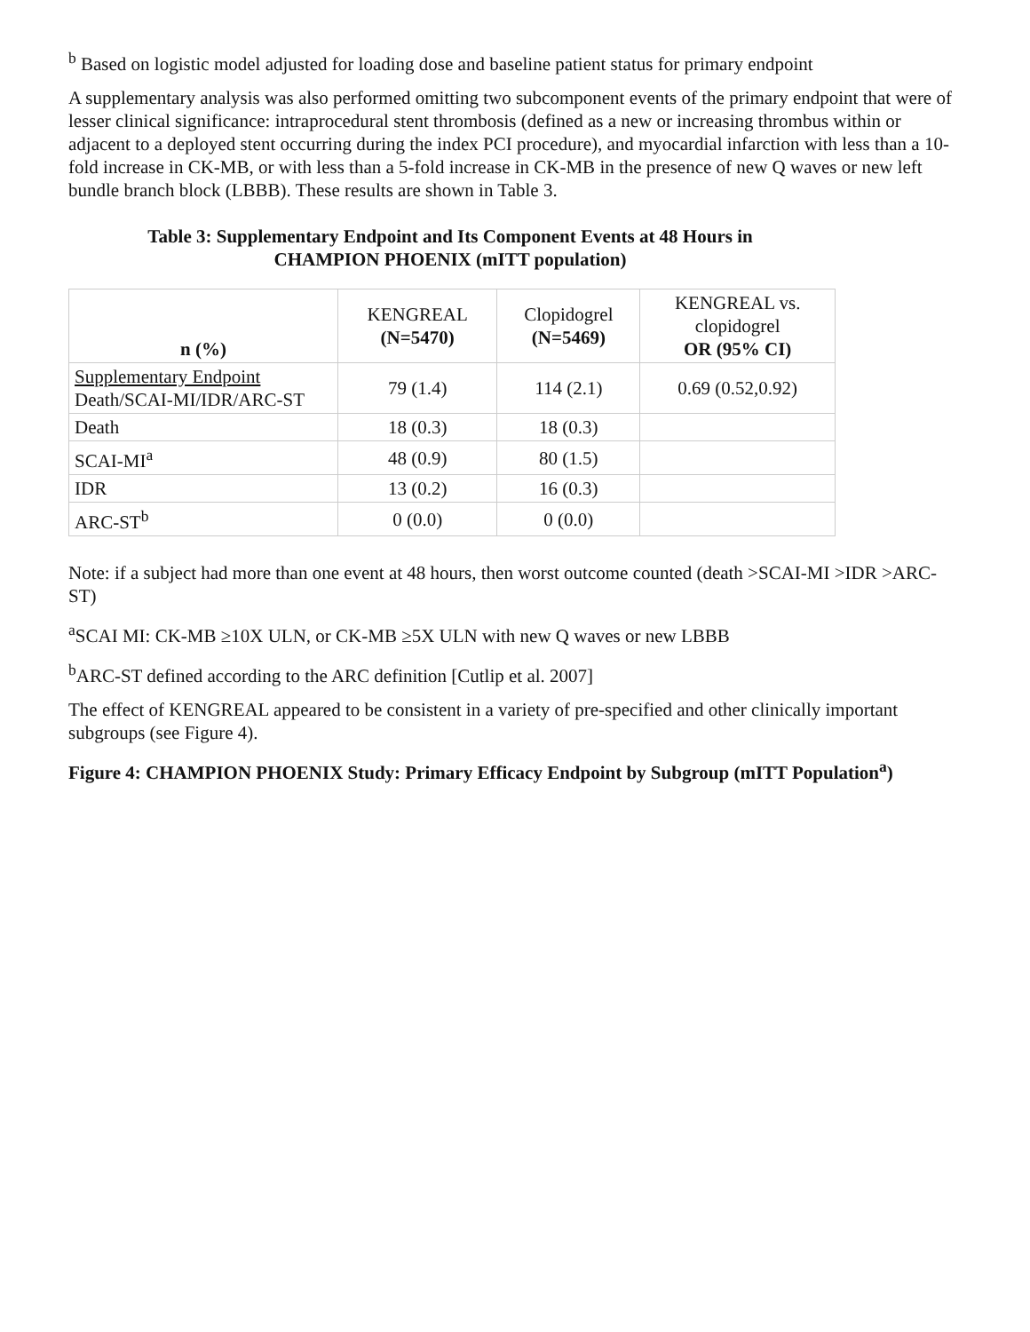<sup>b</sup> Based on logistic model adjusted for loading dose and baseline patient status for primary endpoint
A supplementary analysis was also performed omitting two subcomponent events of the primary endpoint that were of lesser clinical significance: intraprocedural stent thrombosis (defined as a new or increasing thrombus within or adjacent to a deployed stent occurring during the index PCI procedure), and myocardial infarction with less than a 10-fold increase in CK-MB, or with less than a 5-fold increase in CK-MB in the presence of new Q waves or new left bundle branch block (LBBB). These results are shown in Table 3.
Table 3: Supplementary Endpoint and Its Component Events at 48 Hours in
CHAMPION PHOENIX (mITT population)
| n (%) | KENGREAL (N=5470) | Clopidogrel (N=5469) | KENGREAL vs. clopidogrel OR (95% CI) |
| --- | --- | --- | --- |
| Supplementary Endpoint Death/SCAI-MI/IDR/ARC-ST | 79 (1.4) | 114 (2.1) | 0.69 (0.52,0.92) |
| Death | 18 (0.3) | 18 (0.3) | |
| SCAI-MI<sup>a</sup> | 48 (0.9) | 80 (1.5) | |
| IDR | 13 (0.2) | 16 (0.3) | |
| ARC-ST<sup>b</sup> | 0 (0.0) | 0 (0.0) | |
Note: if a subject had more than one event at 48 hours, then worst outcome counted (death >SCAI-MI >IDR >ARC-ST)
<sup>a</sup> SCAI MI: CK-MB ≥10X ULN, or CK-MB ≥5X ULN with new Q waves or new LBBB
<sup>b</sup> ARC-ST defined according to the ARC definition [Cutlip et al. 2007]
The effect of KENGREAL appeared to be consistent in a variety of pre-specified and other clinically important subgroups (see Figure 4).
Figure 4: CHAMPION PHOENIX Study: Primary Efficacy Endpoint by Subgroup (mITT Population<sup>a</sup>)